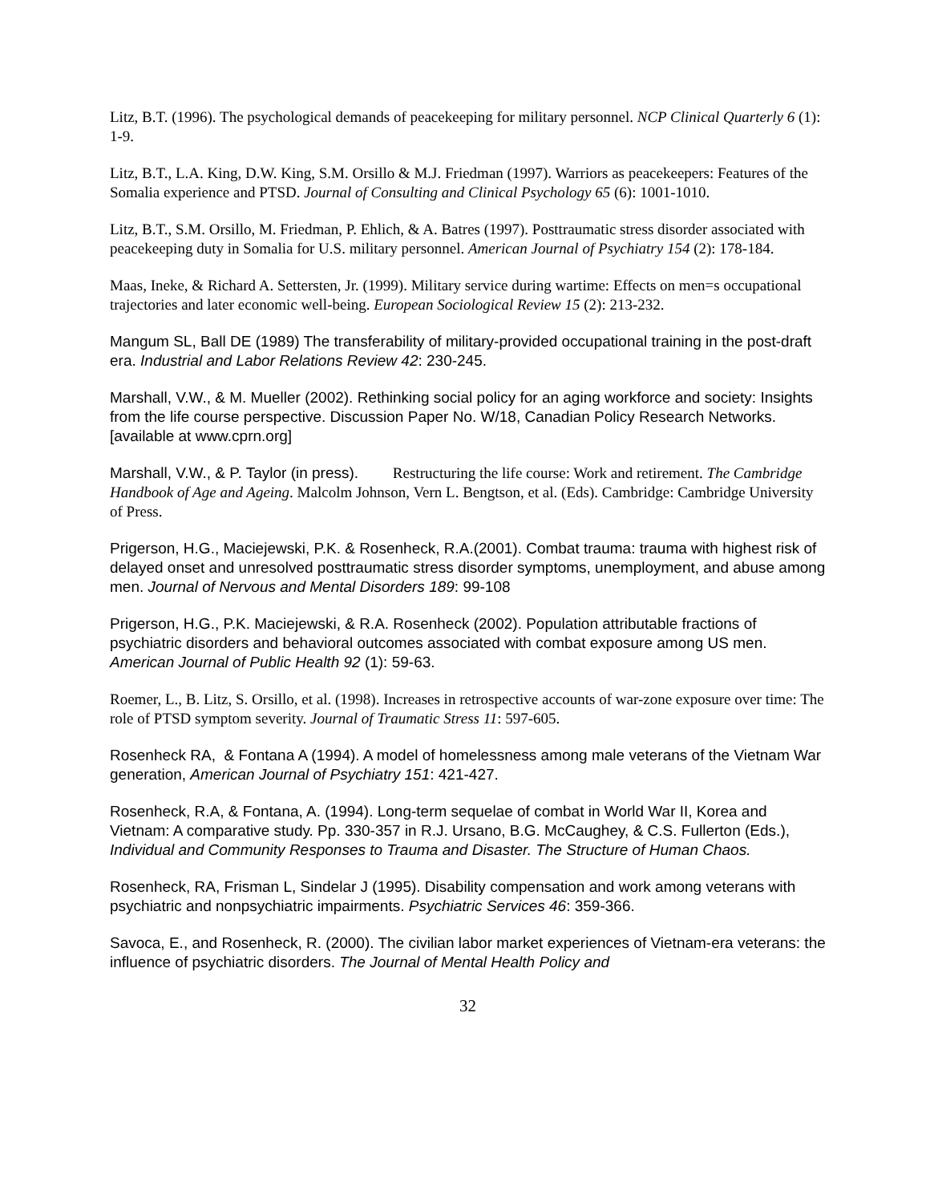Litz, B.T. (1996). The psychological demands of peacekeeping for military personnel. NCP Clinical Quarterly 6 (1): 1-9.
Litz, B.T., L.A. King, D.W. King, S.M. Orsillo & M.J. Friedman (1997). Warriors as peacekeepers: Features of the Somalia experience and PTSD. Journal of Consulting and Clinical Psychology 65 (6): 1001-1010.
Litz, B.T., S.M. Orsillo, M. Friedman, P. Ehlich, & A. Batres (1997). Posttraumatic stress disorder associated with peacekeeping duty in Somalia for U.S. military personnel. American Journal of Psychiatry 154 (2): 178-184.
Maas, Ineke, & Richard A. Settersten, Jr. (1999). Military service during wartime: Effects on men=s occupational trajectories and later economic well-being. European Sociological Review 15 (2): 213-232.
Mangum SL, Ball DE (1989) The transferability of military-provided occupational training in the post-draft era. Industrial and Labor Relations Review 42: 230-245.
Marshall, V.W., & M. Mueller (2002). Rethinking social policy for an aging workforce and society: Insights from the life course perspective. Discussion Paper No. W/18, Canadian Policy Research Networks. [available at www.cprn.org]
Marshall, V.W., & P. Taylor (in press). Restructuring the life course: Work and retirement. The Cambridge Handbook of Age and Ageing. Malcolm Johnson, Vern L. Bengtson, et al. (Eds). Cambridge: Cambridge University of Press.
Prigerson, H.G., Maciejewski, P.K. & Rosenheck, R.A.(2001). Combat trauma: trauma with highest risk of delayed onset and unresolved posttraumatic stress disorder symptoms, unemployment, and abuse among men. Journal of Nervous and Mental Disorders 189: 99-108
Prigerson, H.G., P.K. Maciejewski, & R.A. Rosenheck (2002). Population attributable fractions of psychiatric disorders and behavioral outcomes associated with combat exposure among US men. American Journal of Public Health 92 (1): 59-63.
Roemer, L., B. Litz, S. Orsillo, et al. (1998). Increases in retrospective accounts of war-zone exposure over time: The role of PTSD symptom severity. Journal of Traumatic Stress 11: 597-605.
Rosenheck RA, & Fontana A (1994). A model of homelessness among male veterans of the Vietnam War generation, American Journal of Psychiatry 151: 421-427.
Rosenheck, R.A, & Fontana, A. (1994). Long-term sequelae of combat in World War II, Korea and Vietnam: A comparative study. Pp. 330-357 in R.J. Ursano, B.G. McCaughey, & C.S. Fullerton (Eds.), Individual and Community Responses to Trauma and Disaster. The Structure of Human Chaos.
Rosenheck, RA, Frisman L, Sindelar J (1995). Disability compensation and work among veterans with psychiatric and nonpsychiatric impairments. Psychiatric Services 46: 359-366.
Savoca, E., and Rosenheck, R. (2000). The civilian labor market experiences of Vietnam-era veterans: the influence of psychiatric disorders. The Journal of Mental Health Policy and
32